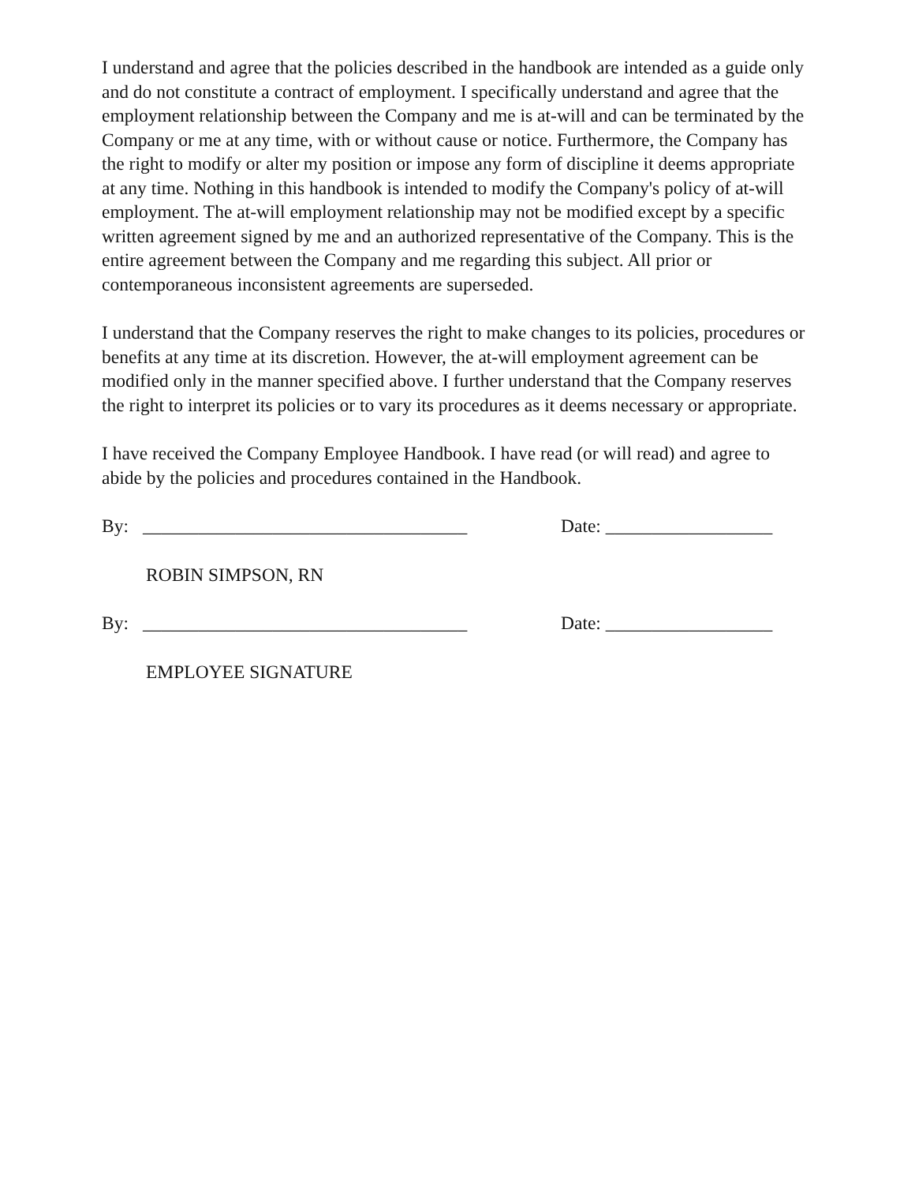I understand and agree that the policies described in the handbook are intended as a guide only and do not constitute a contract of employment. I specifically understand and agree that the employment relationship between the Company and me is at-will and can be terminated by the Company or me at any time, with or without cause or notice. Furthermore, the Company has the right to modify or alter my position or impose any form of discipline it deems appropriate at any time. Nothing in this handbook is intended to modify the Company's policy of at-will employment. The at-will employment relationship may not be modified except by a specific written agreement signed by me and an authorized representative of the Company. This is the entire agreement between the Company and me regarding this subject. All prior or contemporaneous inconsistent agreements are superseded.
I understand that the Company reserves the right to make changes to its policies, procedures or benefits at any time at its discretion. However, the at-will employment agreement can be modified only in the manner specified above. I further understand that the Company reserves the right to interpret its policies or to vary its procedures as it deems necessary or appropriate.
I have received the Company Employee Handbook. I have read (or will read) and agree to abide by the policies and procedures contained in the Handbook.
By: ___________________________________ Date: __________________
ROBIN SIMPSON, RN
By: ___________________________________ Date: __________________
EMPLOYEE SIGNATURE